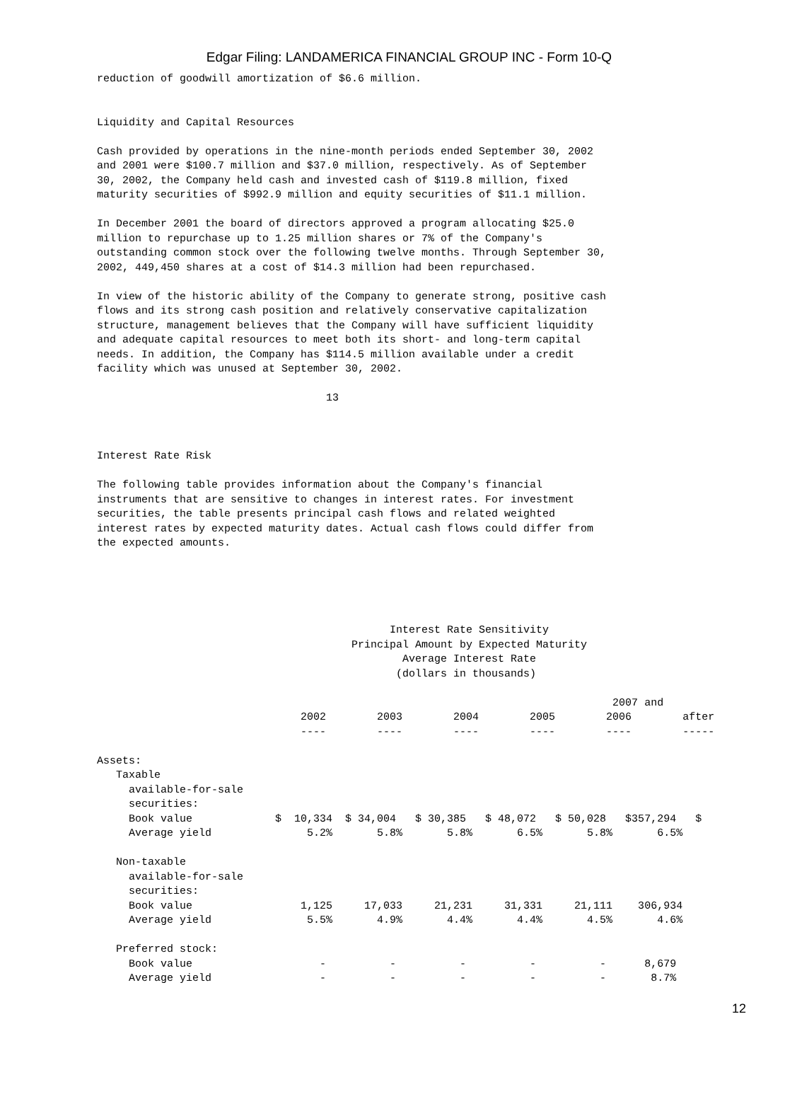Edgar Filing: LANDAMERICA FINANCIAL GROUP INC - Form 10-Q
reduction of goodwill amortization of $6.6 million.


Liquidity and Capital Resources

Cash provided by operations in the nine-month periods ended September 30, 2002
and 2001 were $100.7 million and $37.0 million, respectively. As of September
30, 2002, the Company held cash and invested cash of $119.8 million, fixed
maturity securities of $992.9 million and equity securities of $11.1 million.

In December 2001 the board of directors approved a program allocating $25.0
million to repurchase up to 1.25 million shares or 7% of the Company's
outstanding common stock over the following twelve months. Through September 30,
2002, 449,450 shares at a cost of $14.3 million had been repurchased.

In view of the historic ability of the Company to generate strong, positive cash
flows and its strong cash position and relatively conservative capitalization
structure, management believes that the Company will have sufficient liquidity
and adequate capital resources to meet both its short- and long-term capital
needs. In addition, the Company has $114.5 million available under a credit
facility which was unused at September 30, 2002.

                                    13



Interest Rate Risk

The following table provides information about the Company's financial
instruments that are sensitive to changes in interest rates. For investment
securities, the table presents principal cash flows and related weighted
interest rates by expected maturity dates. Actual cash flows could differ from
the expected amounts.





                                              Interest Rate Sensitivity
                                        Principal Amount by Expected Maturity
                                                Average Interest Rate
                                               (dollars in thousands)

                                                                                 2007 and
                                2002        2003        2004        2005        2006        after
                                ----        ----        ----        ----        ----        -----

Assets:
   Taxable
     available-for-sale
     securities:
     Book value             $  10,334  $ 34,004   $ 30,385   $ 48,072   $ 50,028   $357,294   $
     Average yield               5.2%       5.8%       5.8%       6.5%       5.8%       6.5%

   Non-taxable
     available-for-sale
     securities:
     Book value                 1,125     17,033     21,231     31,331     21,111    306,934
     Average yield               5.5%       4.9%       4.4%       4.4%       4.5%       4.6%

   Preferred stock:
     Book value                    -          -          -          -          -      8,679
     Average yield                 -          -          -          -          -       8.7%
12